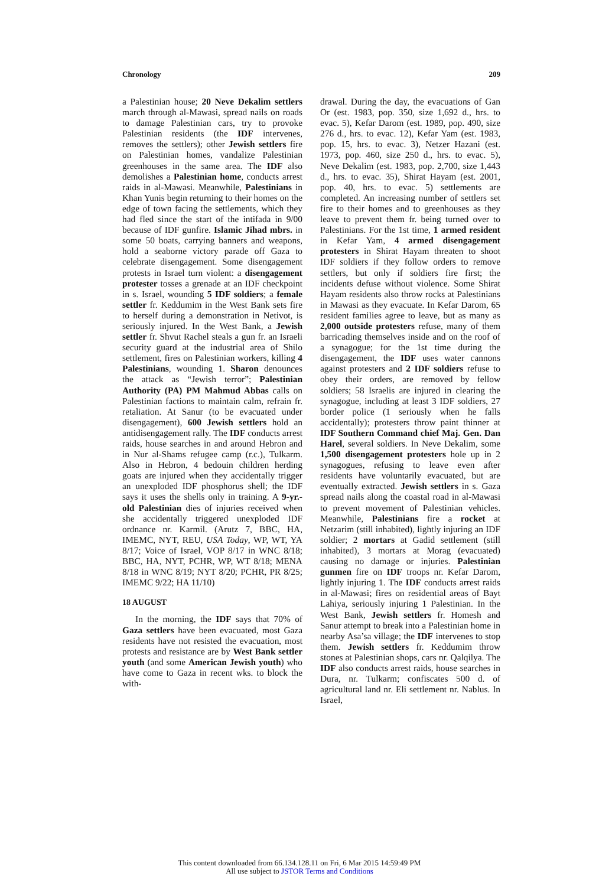Chronology 209
a Palestinian house; 20 Neve Dekalim settlers march through al-Mawasi, spread nails on roads to damage Palestinian cars, try to provoke Palestinian residents (the IDF intervenes, removes the settlers); other Jewish settlers fire on Palestinian homes, vandalize Palestinian greenhouses in the same area. The IDF also demolishes a Palestinian home, conducts arrest raids in al-Mawasi. Meanwhile, Palestinians in Khan Yunis begin returning to their homes on the edge of town facing the settlements, which they had fled since the start of the intifada in 9/00 because of IDF gunfire. Islamic Jihad mbrs. in some 50 boats, carrying banners and weapons, hold a seaborne victory parade off Gaza to celebrate disengagement. Some disengagement protests in Israel turn violent: a disengagement protester tosses a grenade at an IDF checkpoint in s. Israel, wounding 5 IDF soldiers; a female settler fr. Keddumim in the West Bank sets fire to herself during a demonstration in Netivot, is seriously injured. In the West Bank, a Jewish settler fr. Shvut Rachel steals a gun fr. an Israeli security guard at the industrial area of Shilo settlement, fires on Palestinian workers, killing 4 Palestinians, wounding 1. Sharon denounces the attack as “Jewish terror”; Palestinian Authority (PA) PM Mahmud Abbas calls on Palestinian factions to maintain calm, refrain fr. retaliation. At Sanur (to be evacuated under disengagement), 600 Jewish settlers hold an antidisengagement rally. The IDF conducts arrest raids, house searches in and around Hebron and in Nur al-Shams refugee camp (r.c.), Tulkarm. Also in Hebron, 4 bedouin children herding goats are injured when they accidentally trigger an unexploded IDF phosphorus shell; the IDF says it uses the shells only in training. A 9-yr.-old Palestinian dies of injuries received when she accidentally triggered unexploded IDF ordnance nr. Karmil. (Arutz 7, BBC, HA, IMEMC, NYT, REU, USA Today, WP, WT, YA 8/17; Voice of Israel, VOP 8/17 in WNC 8/18; BBC, HA, NYT, PCHR, WP, WT 8/18; MENA 8/18 in WNC 8/19; NYT 8/20; PCHR, PR 8/25; IMEMC 9/22; HA 11/10)
18 AUGUST
In the morning, the IDF says that 70% of Gaza settlers have been evacuated, most Gaza residents have not resisted the evacuation, most protests and resistance are by West Bank settler youth (and some American Jewish youth) who have come to Gaza in recent wks. to block the with-
drawal. During the day, the evacuations of Gan Or (est. 1983, pop. 350, size 1,692 d., hrs. to evac. 5), Kefar Darom (est. 1989, pop. 490, size 276 d., hrs. to evac. 12), Kefar Yam (est. 1983, pop. 15, hrs. to evac. 3), Netzer Hazani (est. 1973, pop. 460, size 250 d., hrs. to evac. 5), Neve Dekalim (est. 1983, pop. 2,700, size 1,443 d., hrs. to evac. 35), Shirat Hayam (est. 2001, pop. 40, hrs. to evac. 5) settlements are completed. An increasing number of settlers set fire to their homes and to greenhouses as they leave to prevent them fr. being turned over to Palestinians. For the 1st time, 1 armed resident in Kefar Yam, 4 armed disengagement protesters in Shirat Hayam threaten to shoot IDF soldiers if they follow orders to remove settlers, but only if soldiers fire first; the incidents defuse without violence. Some Shirat Hayam residents also throw rocks at Palestinians in Mawasi as they evacuate. In Kefar Darom, 65 resident families agree to leave, but as many as 2,000 outside protesters refuse, many of them barricading themselves inside and on the roof of a synagogue; for the 1st time during the disengagement, the IDF uses water cannons against protesters and 2 IDF soldiers refuse to obey their orders, are removed by fellow soldiers; 58 Israelis are injured in clearing the synagogue, including at least 3 IDF soldiers, 27 border police (1 seriously when he falls accidentally); protesters throw paint thinner at IDF Southern Command chief Maj. Gen. Dan Harel, several soldiers. In Neve Dekalim, some 1,500 disengagement protesters hole up in 2 synagogues, refusing to leave even after residents have voluntarily evacuated, but are eventually extracted. Jewish settlers in s. Gaza spread nails along the coastal road in al-Mawasi to prevent movement of Palestinian vehicles. Meanwhile, Palestinians fire a rocket at Netzarim (still inhabited), lightly injuring an IDF soldier; 2 mortars at Gadid settlement (still inhabited), 3 mortars at Morag (evacuated) causing no damage or injuries. Palestinian gunmen fire on IDF troops nr. Kefar Darom, lightly injuring 1. The IDF conducts arrest raids in al-Mawasi; fires on residential areas of Bayt Lahiya, seriously injuring 1 Palestinian. In the West Bank, Jewish settlers fr. Homesh and Sanur attempt to break into a Palestinian home in nearby Asa’sa village; the IDF intervenes to stop them. Jewish settlers fr. Keddumim throw stones at Palestinian shops, cars nr. Qalqilya. The IDF also conducts arrest raids, house searches in Dura, nr. Tulkarm; confiscates 500 d. of agricultural land nr. Eli settlement nr. Nablus. In Israel,
This content downloaded from 66.134.128.11 on Fri, 6 Mar 2015 14:59:49 PM
All use subject to JSTOR Terms and Conditions